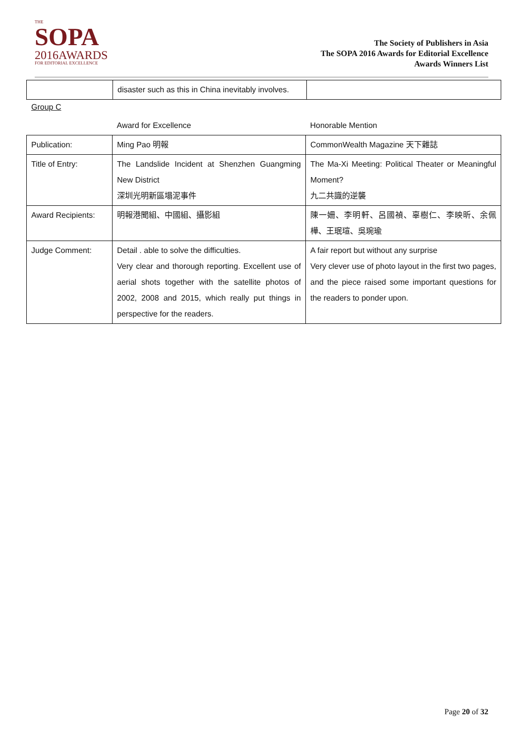THE
SOPA
2016AWARDS
FOR EDITORIAL EXCELLENCE
The Society of Publishers in Asia
The SOPA 2016 Awards for Editorial Excellence
Awards Winners List
| | disaster such as this in China inevitably involves. | |
Group C
| | Award for Excellence | Honorable Mention |
| Publication: | Ming Pao 明報 | CommonWealth Magazine 天下雜誌 |
| Title of Entry: | The Landslide Incident at Shenzhen Guangming New District 深圳光明新區塌泥事件 | The Ma-Xi Meeting: Political Theater or Meaningful Moment? 九二共識的逆襲 |
| Award Recipients: | 明報港聞組、中國組、攝影組 | 陳一姍、李明軒、呂國禎、辜樹仁、李映昕、余佩樺、王珉瑄、吳琬瑜 |
| Judge Comment: | Detail . able to solve the difficulties. Very clear and thorough reporting. Excellent use of aerial shots together with the satellite photos of 2002, 2008 and 2015, which really put things in perspective for the readers. | A fair report but without any surprise Very clever use of photo layout in the first two pages, and the piece raised some important questions for the readers to ponder upon. |
Page 20 of 32